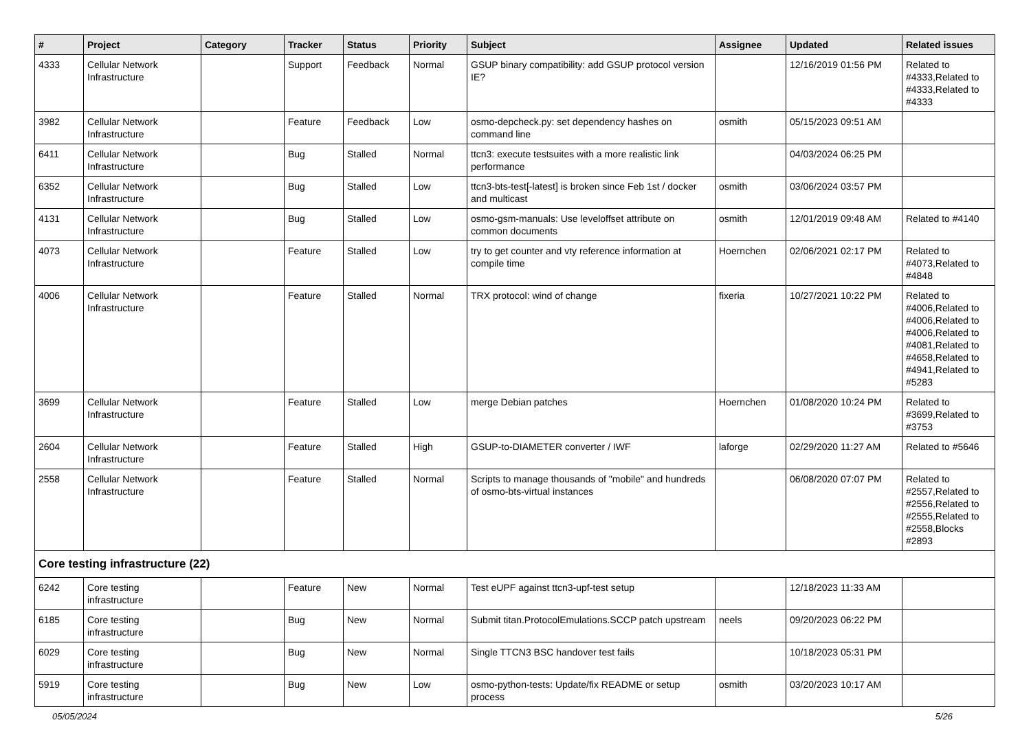| # | Project | Category | Tracker | Status | Priority | Subject | Assignee | Updated | Related issues |
| --- | --- | --- | --- | --- | --- | --- | --- | --- | --- |
| 4333 | Cellular Network Infrastructure | | Support | Feedback | Normal | GSUP binary compatibility: add GSUP protocol version IE? | | 12/16/2019 01:56 PM | Related to #4333,Related to #4333,Related to #4333 |
| 3982 | Cellular Network Infrastructure | | Feature | Feedback | Low | osmo-depcheck.py: set dependency hashes on command line | osmith | 05/15/2023 09:51 AM | |
| 6411 | Cellular Network Infrastructure | | Bug | Stalled | Normal | ttcn3: execute testsuites with a more realistic link performance | | 04/03/2024 06:25 PM | |
| 6352 | Cellular Network Infrastructure | | Bug | Stalled | Low | ttcn3-bts-test[-latest] is broken since Feb 1st / docker and multicast | osmith | 03/06/2024 03:57 PM | |
| 4131 | Cellular Network Infrastructure | | Bug | Stalled | Low | osmo-gsm-manuals: Use leveloffset attribute on common documents | osmith | 12/01/2019 09:48 AM | Related to #4140 |
| 4073 | Cellular Network Infrastructure | | Feature | Stalled | Low | try to get counter and vty reference information at compile time | Hoernchen | 02/06/2021 02:17 PM | Related to #4073,Related to #4848 |
| 4006 | Cellular Network Infrastructure | | Feature | Stalled | Normal | TRX protocol: wind of change | fixeria | 10/27/2021 10:22 PM | Related to #4006,Related to #4006,Related to #4006,Related to #4081,Related to #4658,Related to #4941,Related to #5283 |
| 3699 | Cellular Network Infrastructure | | Feature | Stalled | Low | merge Debian patches | Hoernchen | 01/08/2020 10:24 PM | Related to #3699,Related to #3753 |
| 2604 | Cellular Network Infrastructure | | Feature | Stalled | High | GSUP-to-DIAMETER converter / IWF | laforge | 02/29/2020 11:27 AM | Related to #5646 |
| 2558 | Cellular Network Infrastructure | | Feature | Stalled | Normal | Scripts to manage thousands of "mobile" and hundreds of osmo-bts-virtual instances | | 06/08/2020 07:07 PM | Related to #2557,Related to #2556,Related to #2555,Related to #2558,Blocks #2893 |
| Core testing infrastructure (22) | | | | | | | | | |
| 6242 | Core testing infrastructure | | Feature | New | Normal | Test eUPF against ttcn3-upf-test setup | | 12/18/2023 11:33 AM | |
| 6185 | Core testing infrastructure | | Bug | New | Normal | Submit titan.ProtocolEmulations.SCCP patch upstream | neels | 09/20/2023 06:22 PM | |
| 6029 | Core testing infrastructure | | Bug | New | Normal | Single TTCN3 BSC handover test fails | | 10/18/2023 05:31 PM | |
| 5919 | Core testing infrastructure | | Bug | New | Low | osmo-python-tests: Update/fix README or setup process | osmith | 03/20/2023 10:17 AM | |
05/05/2024 5/26